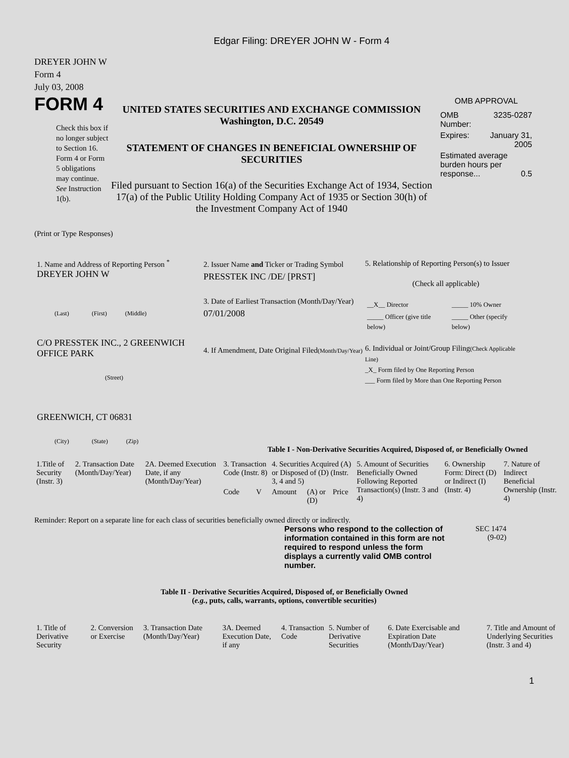Edgar Filing: DREYER JOHN W - Form 4
DREYER JOHN W
Form 4
July 03, 2008
FORM 4
Check this box if no longer subject to Section 16. Form 4 or Form 5 obligations may continue. See Instruction 1(b).
UNITED STATES SECURITIES AND EXCHANGE COMMISSION
Washington, D.C. 20549
STATEMENT OF CHANGES IN BENEFICIAL OWNERSHIP OF SECURITIES
Filed pursuant to Section 16(a) of the Securities Exchange Act of 1934, Section 17(a) of the Public Utility Holding Company Act of 1935 or Section 30(h) of the Investment Company Act of 1940
OMB APPROVAL
| OMB Number: | 3235-0287 |
| Expires: | January 31, 2005 |
| Estimated average burden hours per response... 0.5 | |
(Print or Type Responses)
1. Name and Address of Reporting Person <sup>*</sup>
DREYER JOHN W
(Last) (First) (Middle)
C/O PRESSTEK INC., 2 GREENWICH OFFICE PARK
(Street)
GREENWICH, CT 06831
(City) (State) (Zip)
2. Issuer Name and Ticker or Trading Symbol
PRESSTEK INC /DE/ [PRST]
3. Date of Earliest Transaction (Month/Day/Year)
07/01/2008
4. If Amendment, Date Original Filed(Month/Day/Year)
5. Relationship of Reporting Person(s) to Issuer
(Check all applicable)
| __X__ Director | _____ 10% Owner |
| _____ Officer (give title below) | _____ Other (specify below) |
6. Individual or Joint/Group Filing(Check Applicable Line)
_X_ Form filed by One Reporting Person
___ Form filed by More than One Reporting Person
Table I - Non-Derivative Securities Acquired, Disposed of, or Beneficially Owned
| 1.Title of Security (Instr. 3) | 2. Transaction Date (Month/Day/Year) | 2A. Deemed Execution Date, if any (Month/Day/Year) | 3. Transaction Code (Instr. 8) | | 4. Securities Acquired (A) or Disposed of (D) (Instr. 3, 4 and 5) | | | 5. Amount of Securities Beneficially Owned Following Reported Transaction(s) (Instr. 3 and 4) | 6. Ownership Form: Direct (D) or Indirect (I) (Instr. 4) | 7. Nature of Indirect Beneficial Ownership (Instr. 4) |
| --- | --- | --- | --- | --- | --- | --- | --- | --- | --- | --- |
| | | | Code | V | Amount | (A) or (D) | Price | | | |
Reminder: Report on a separate line for each class of securities beneficially owned directly or indirectly.
Persons who respond to the collection of information contained in this form are not required to respond unless the form displays a currently valid OMB control number.
SEC 1474
(9-02)
Table II - Derivative Securities Acquired, Disposed of, or Beneficially Owned
(e.g., puts, calls, warrants, options, convertible securities)
| 1. Title of Derivative Security | 2. Conversion or Exercise | 3. Transaction Date (Month/Day/Year) | 3A. Deemed Execution Date, if any | 4. Transaction Code | 5. Number of Derivative Securities | 6. Date Exercisable and Expiration Date (Month/Day/Year) | 7. Title and Amount of Underlying Securities (Instr. 3 and 4) |
| --- | --- | --- | --- | --- | --- | --- | --- |
1